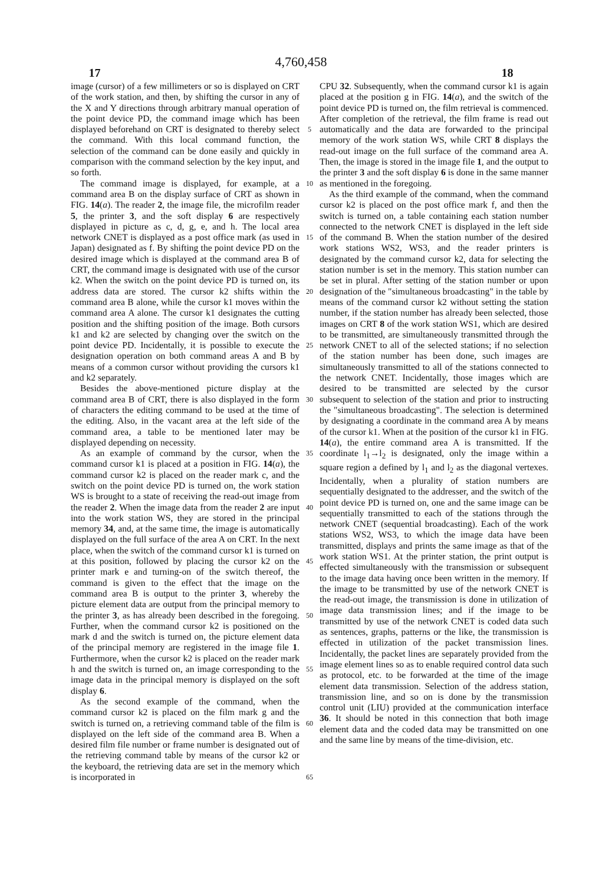4,760,458
17 18
image (cursor) of a few millimeters or so is displayed on CRT of the work station, and then, by shifting the cursor in any of the X and Y directions through arbitrary manual operation of the point device PD, the command image which has been displayed beforehand on CRT is designated to thereby select the command. With this local command function, the selection of the command can be done easily and quickly in comparison with the command selection by the key input, and so forth.
The command image is displayed, for example, at a command area B on the display surface of CRT as shown in FIG. 14(a). The reader 2, the image file, the microfilm reader 5, the printer 3, and the soft display 6 are respectively displayed in picture as c, d, g, e, and h. The local area network CNET is displayed as a post office mark (as used in Japan) designated as f. By shifting the point device PD on the desired image which is displayed at the command area B of CRT, the command image is designated with use of the cursor k2. When the switch on the point device PD is turned on, its address data are stored. The cursor k2 shifts within the command area B alone, while the cursor k1 moves within the command area A alone. The cursor k1 designates the cutting position and the shifting position of the image. Both cursors k1 and k2 are selected by changing over the switch on the point device PD. Incidentally, it is possible to execute the designation operation on both command areas A and B by means of a common cursor without providing the cursors k1 and k2 separately.
Besides the above-mentioned picture display at the command area B of CRT, there is also displayed in the form of characters the editing command to be used at the time of the editing. Also, in the vacant area at the left side of the command area, a table to be mentioned later may be displayed depending on necessity.
As an example of command by the cursor, when the command cursor k1 is placed at a position in FIG. 14(a), the command cursor k2 is placed on the reader mark c, and the switch on the point device PD is turned on, the work station WS is brought to a state of receiving the read-out image from the reader 2. When the image data from the reader 2 are input into the work station WS, they are stored in the principal memory 34, and, at the same time, the image is automatically displayed on the full surface of the area A on CRT. In the next place, when the switch of the command cursor k1 is turned on at this position, followed by placing the cursor k2 on the printer mark e and turning-on of the switch thereof, the command is given to the effect that the image on the command area B is output to the printer 3, whereby the picture element data are output from the principal memory to the printer 3, as has already been described in the foregoing. Further, when the command cursor k2 is positioned on the mark d and the switch is turned on, the picture element data of the principal memory are registered in the image file 1. Furthermore, when the cursor k2 is placed on the reader mark h and the switch is turned on, an image corresponding to the image data in the principal memory is displayed on the soft display 6.
As the second example of the command, when the command cursor k2 is placed on the film mark g and the switch is turned on, a retrieving command table of the film is displayed on the left side of the command area B. When a desired film file number or frame number is designated out of the retrieving command table by means of the cursor k2 or the keyboard, the retrieving data are set in the memory which is incorporated in
5
10
15
20
25
30
35
40
45
50
55
60
65
CPU 32. Subsequently, when the command cursor k1 is again placed at the position g in FIG. 14(a), and the switch of the point device PD is turned on, the film retrieval is commenced. After completion of the retrieval, the film frame is read out automatically and the data are forwarded to the principal memory of the work station WS, while CRT 8 displays the read-out image on the full surface of the command area A. Then, the image is stored in the image file 1, and the output to the printer 3 and the soft display 6 is done in the same manner as mentioned in the foregoing.
As the third example of the command, when the command cursor k2 is placed on the post office mark f, and then the switch is turned on, a table containing each station number connected to the network CNET is displayed in the left side of the command B. When the station number of the desired work stations WS2, WS3, and the reader printers is designated by the command cursor k2, data for selecting the station number is set in the memory. This station number can be set in plural. After setting of the station number or upon designation of the "simultaneous broadcasting" in the table by means of the command cursor k2 without setting the station number, if the station number has already been selected, those images on CRT 8 of the work station WS1, which are desired to be transmitted, are simultaneously transmitted through the network CNET to all of the selected stations; if no selection of the station number has been done, such images are simultaneously transmitted to all of the stations connected to the network CNET. Incidentally, those images which are desired to be transmitted are selected by the cursor subsequent to selection of the station and prior to instructing the "simultaneous broadcasting". The selection is determined by designating a coordinate in the command area A by means of the cursor k1. When at the position of the cursor k1 in FIG. 14(a), the entire command area A is transmitted. If the coordinate l<sub>1</sub>→l<sub>2</sub> is designated, only the image within a square region a defined by l<sub>1</sub> and l<sub>2</sub> as the diagonal vertexes. Incidentally, when a plurality of station numbers are sequentially designated to the addresser, and the switch of the point device PD is turned on, one and the same image can be sequentially transmitted to each of the stations through the network CNET (sequential broadcasting). Each of the work stations WS2, WS3, to which the image data have been transmitted, displays and prints the same image as that of the work station WS1. At the printer station, the print output is effected simultaneously with the transmission or subsequent to the image data having once been written in the memory. If the image to be transmitted by use of the network CNET is the read-out image, the transmission is done in utilization of image data transmission lines; and if the image to be transmitted by use of the network CNET is coded data such as sentences, graphs, patterns or the like, the transmission is effected in utilization of the packet transmission lines. Incidentally, the packet lines are separately provided from the image element lines so as to enable required control data such as protocol, etc. to be forwarded at the time of the image element data transmission. Selection of the address station, transmission line, and so on is done by the transmission control unit (LIU) provided at the communication interface 36. It should be noted in this connection that both image element data and the coded data may be transmitted on one and the same line by means of the time-division, etc.